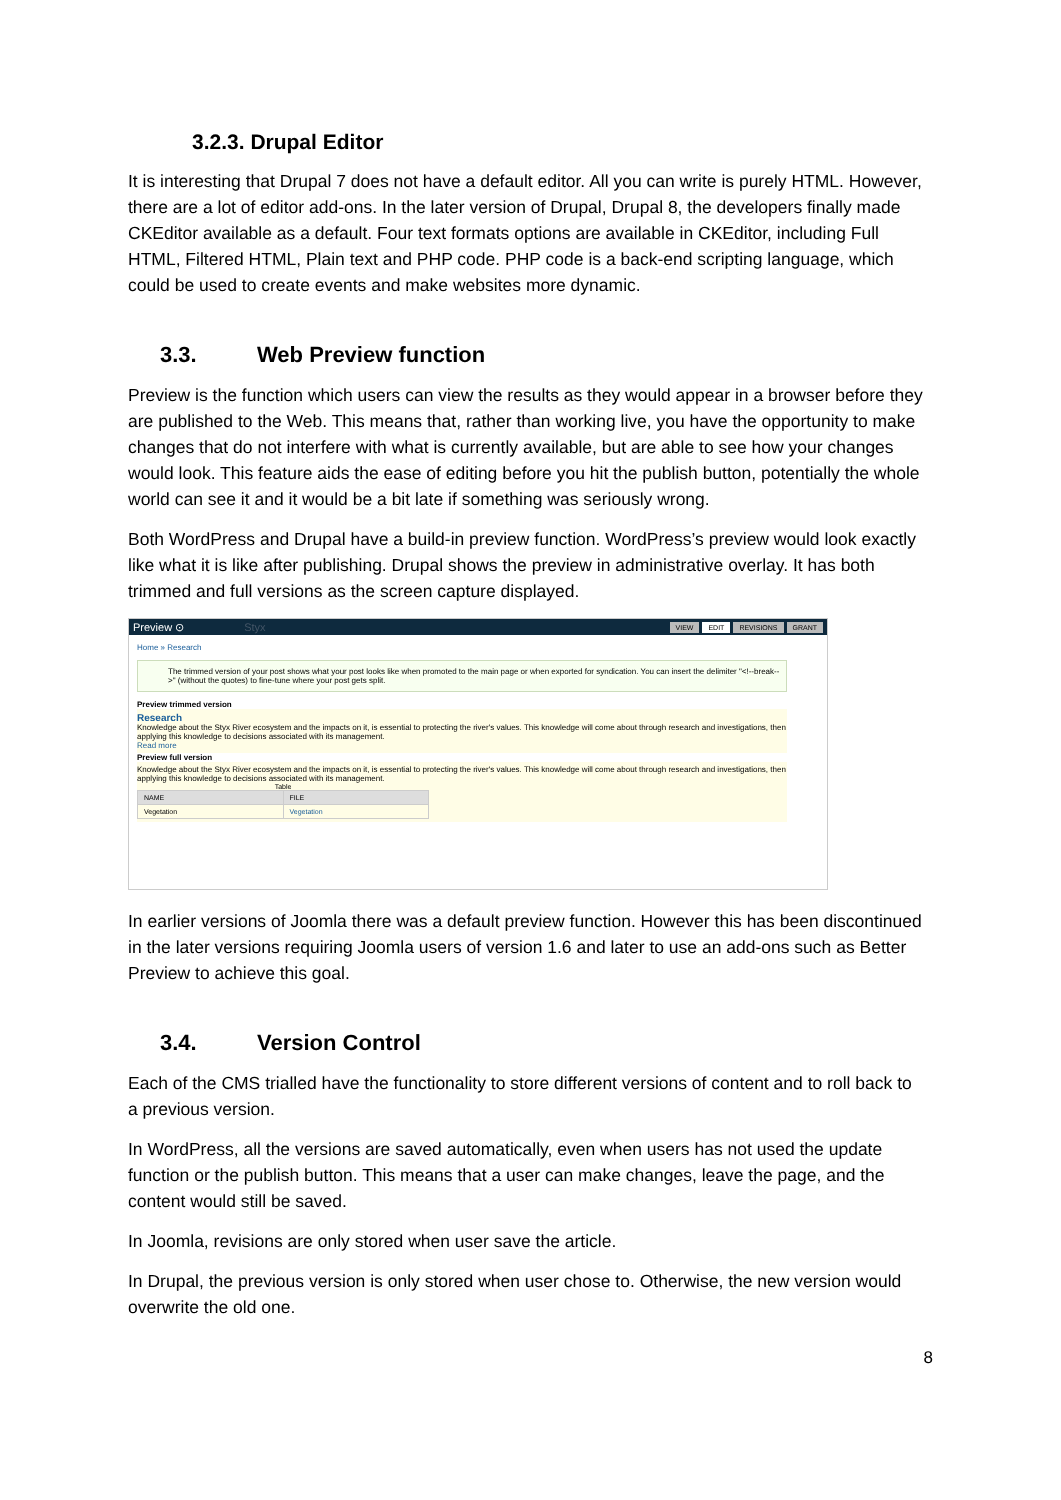3.2.3. Drupal Editor
It is interesting that Drupal 7 does not have a default editor. All you can write is purely HTML. However, there are a lot of editor add-ons. In the later version of Drupal, Drupal 8, the developers finally made CKEditor available as a default. Four text formats options are available in CKEditor, including Full HTML, Filtered HTML, Plain text and PHP code. PHP code is a back-end scripting language, which could be used to create events and make websites more dynamic.
3.3. Web Preview function
Preview is the function which users can view the results as they would appear in a browser before they are published to the Web. This means that, rather than working live, you have the opportunity to make changes that do not interfere with what is currently available, but are able to see how your changes would look. This feature aids the ease of editing before you hit the publish button, potentially the whole world can see it and it would be a bit late if something was seriously wrong.
Both WordPress and Drupal have a build-in preview function. WordPress’s preview would look exactly like what it is like after publishing. Drupal shows the preview in administrative overlay. It has both trimmed and full versions as the screen capture displayed.
Preview ⊙ Styx
VIEW EDIT REVISIONS GRANT
Home » Research
The trimmed version of your post shows what your post looks like when promoted to the main page or when exported for syndication. You can insert the delimiter "<!--break-->" (without the quotes) to fine-tune where your post gets split.
Preview trimmed version
Research
Knowledge about the Styx River ecosystem and the impacts on it, is essential to protecting the river's values. This knowledge will come about through research and investigations, then applying this knowledge to decisions associated with its management.
Read more
Preview full version
Knowledge about the Styx River ecosystem and the impacts on it, is essential to protecting the river's values. This knowledge will come about through research and investigations, then applying this knowledge to decisions associated with its management.
Table
| NAME | FILE |
| --- | --- |
| Vegetation | Vegetation |
In earlier versions of Joomla there was a default preview function. However this has been discontinued in the later versions requiring Joomla users of version 1.6 and later to use an add-ons such as Better Preview to achieve this goal.
3.4. Version Control
Each of the CMS trialled have the functionality to store different versions of content and to roll back to a previous version.
In WordPress, all the versions are saved automatically, even when users has not used the update function or the publish button. This means that a user can make changes, leave the page, and the content would still be saved.
In Joomla, revisions are only stored when user save the article.
In Drupal, the previous version is only stored when user chose to. Otherwise, the new version would overwrite the old one.
8